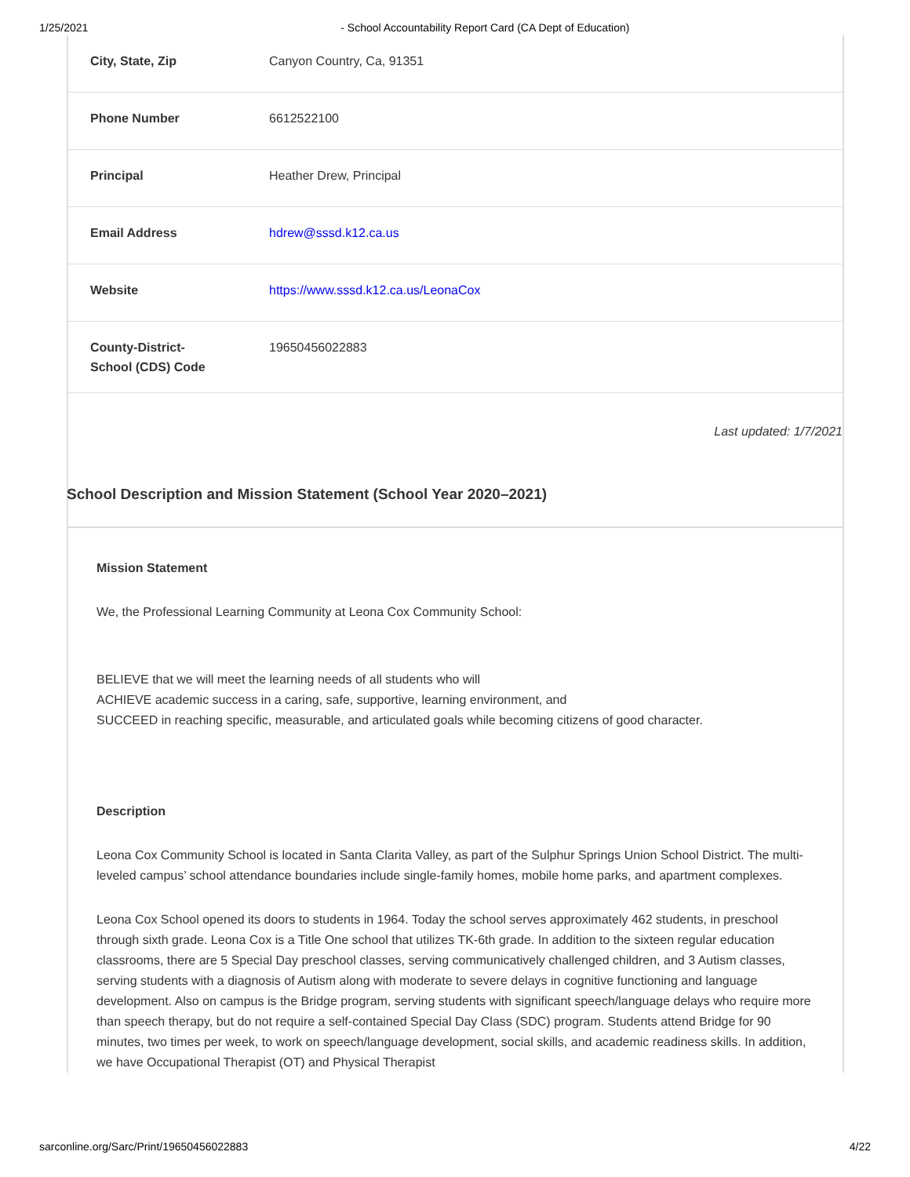1/25/2021 - School Accountability Report Card (CA Dept of Education)
| City, State, Zip | Canyon Country, Ca, 91351 |
| Phone Number | 6612522100 |
| Principal | Heather Drew, Principal |
| Email Address | hdrew@sssd.k12.ca.us |
| Website | https://www.sssd.k12.ca.us/LeonaCox |
| County-District-School (CDS) Code | 19650456022883 |
Last updated: 1/7/2021
School Description and Mission Statement (School Year 2020–2021)
Mission Statement
We, the Professional Learning Community at Leona Cox Community School:
BELIEVE that we will meet the learning needs of all students who will
ACHIEVE academic success in a caring, safe, supportive, learning environment, and
SUCCEED in reaching specific, measurable, and articulated goals while becoming citizens of good character.
Description
Leona Cox Community School is located in Santa Clarita Valley, as part of the Sulphur Springs Union School District. The multi-leveled campus’ school attendance boundaries include single-family homes, mobile home parks, and apartment complexes.
Leona Cox School opened its doors to students in 1964. Today the school serves approximately 462 students, in preschool through sixth grade. Leona Cox is a Title One school that utilizes TK-6th grade. In addition to the sixteen regular education classrooms, there are 5 Special Day preschool classes, serving communicatively challenged children, and 3 Autism classes, serving students with a diagnosis of Autism along with moderate to severe delays in cognitive functioning and language development. Also on campus is the Bridge program, serving students with significant speech/language delays who require more than speech therapy, but do not require a self-contained Special Day Class (SDC) program. Students attend Bridge for 90 minutes, two times per week, to work on speech/language development, social skills, and academic readiness skills. In addition, we have Occupational Therapist (OT) and Physical Therapist
sarconline.org/Sarc/Print/19650456022883 4/22